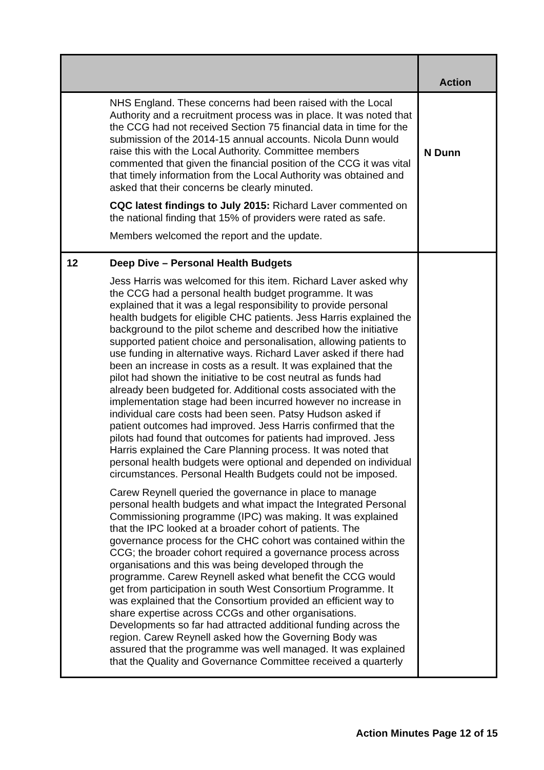| | | Action |
| --- | --- | --- |
| | NHS England. These concerns had been raised with the Local Authority and a recruitment process was in place. It was noted that the CCG had not received Section 75 financial data in time for the submission of the 2014-15 annual accounts. Nicola Dunn would raise this with the Local Authority. Committee members commented that given the financial position of the CCG it was vital that timely information from the Local Authority was obtained and asked that their concerns be clearly minuted. CQC latest findings to July 2015: Richard Laver commented on the national finding that 15% of providers were rated as safe. Members welcomed the report and the update. | N Dunn |
| 12 | Deep Dive – Personal Health Budgets Jess Harris was welcomed for this item. Richard Laver asked why the CCG had a personal health budget programme. It was explained that it was a legal responsibility to provide personal health budgets for eligible CHC patients. Jess Harris explained the background to the pilot scheme and described how the initiative supported patient choice and personalisation, allowing patients to use funding in alternative ways. Richard Laver asked if there had been an increase in costs as a result. It was explained that the pilot had shown the initiative to be cost neutral as funds had already been budgeted for. Additional costs associated with the implementation stage had been incurred however no increase in individual care costs had been seen. Patsy Hudson asked if patient outcomes had improved. Jess Harris confirmed that the pilots had found that outcomes for patients had improved. Jess Harris explained the Care Planning process. It was noted that personal health budgets were optional and depended on individual circumstances. Personal Health Budgets could not be imposed. Carew Reynell queried the governance in place to manage personal health budgets and what impact the Integrated Personal Commissioning programme (IPC) was making. It was explained that the IPC looked at a broader cohort of patients. The governance process for the CHC cohort was contained within the CCG; the broader cohort required a governance process across organisations and this was being developed through the programme. Carew Reynell asked what benefit the CCG would get from participation in south West Consortium Programme. It was explained that the Consortium provided an efficient way to share expertise across CCGs and other organisations. Developments so far had attracted additional funding across the region. Carew Reynell asked how the Governing Body was assured that the programme was well managed. It was explained that the Quality and Governance Committee received a quarterly | |
Action Minutes Page 12 of 15